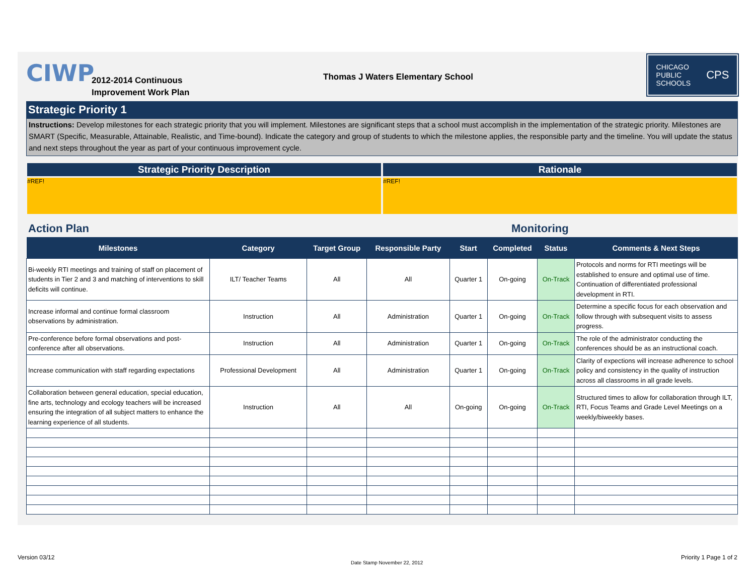CIWP
2012-2014 Continuous
Improvement Work Plan
Thomas J Waters Elementary School
CHICAGO
PUBLIC
SCHOOLS CPS
Strategic Priority 1
Instructions: Develop milestones for each strategic priority that you will implement. Milestones are significant steps that a school must accomplish in the implementation of the strategic priority. Milestones are SMART (Specific, Measurable, Attainable, Realistic, and Time-bound). Indicate the category and group of students to which the milestone applies, the responsible party and the timeline. You will update the status and next steps throughout the year as part of your continuous improvement cycle.
Strategic Priority Description
#REF!
Rationale
#REF!
Action Plan Monitoring
| Milestones | Category | Target Group | Responsible Party | Start | Completed | Status | Comments & Next Steps |
| --- | --- | --- | --- | --- | --- | --- | --- |
| Bi-weekly RTI meetings and training of staff on placement of students in Tier 2 and 3 and matching of interventions to skill deficits will continue. | ILT/ Teacher Teams | All | All | Quarter 1 | On-going | On-Track | Protocols and norms for RTI meetings will be established to ensure and optimal use of time. Continuation of differentiated professional development in RTI. |
| Increase informal and continue formal classroom observations by administration. | Instruction | All | Administration | Quarter 1 | On-going | On-Track | Determine a specific focus for each observation and follow through with subsequent visits to assess progress. |
| Pre-conference before formal observations and post-conference after all observations. | Instruction | All | Administration | Quarter 1 | On-going | On-Track | The role of the administrator conducting the conferences should be as an instructional coach. |
| Increase communication with staff regarding expectations | Professional Development | All | Administration | Quarter 1 | On-going | On-Track | Clarity of expections will increase adherence to school policy and consistency in the quality of instruction across all classrooms in all grade levels. |
| Collaboration between general education, special education, fine arts, technology and ecology teachers will be increased ensuring the integration of all subject matters to enhance the learning experience of all students. | Instruction | All | All | On-going | On-going | On-Track | Structured times to allow for collaboration through ILT, RTI, Focus Teams and Grade Level Meetings on a weekly/biweekly bases. |
Version 03/12
Date Stamp November 22, 2012
Priority 1 Page 1 of 2